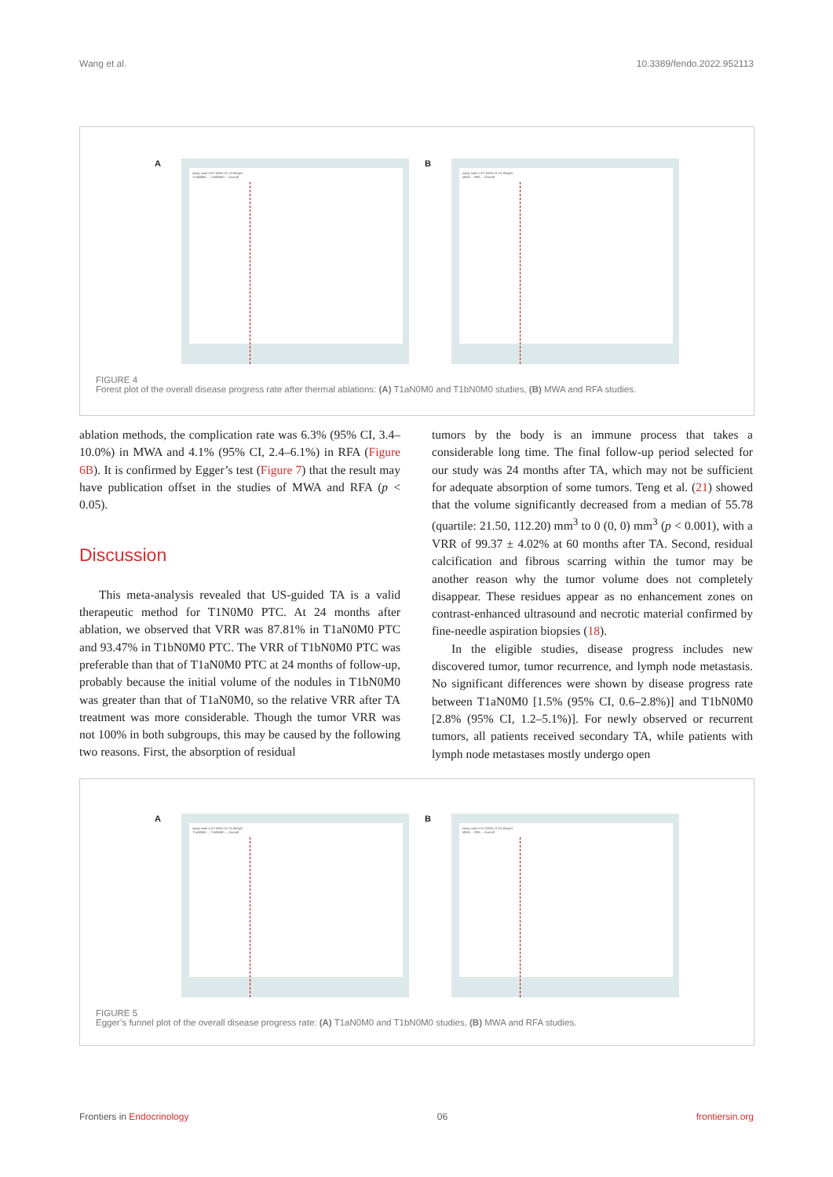Wang et al. 10.3389/fendo.2022.952113
A
study case n ES (95% CI) % Weight
T1aN0M0 ... T1bN0M0 ... Overall
B
study case n ES (95% CI) % Weight
MWA ... RFA ... Overall
FIGURE 4
Forest plot of the overall disease progress rate after thermal ablations: (A) T1aN0M0 and T1bN0M0 studies, (B) MWA and RFA studies.
ablation methods, the complication rate was 6.3% (95% CI, 3.4–10.0%) in MWA and 4.1% (95% CI, 2.4–6.1%) in RFA (Figure 6B). It is confirmed by Egger’s test (Figure 7) that the result may have publication offset in the studies of MWA and RFA (p < 0.05).
Discussion
This meta-analysis revealed that US-guided TA is a valid therapeutic method for T1N0M0 PTC. At 24 months after ablation, we observed that VRR was 87.81% in T1aN0M0 PTC and 93.47% in T1bN0M0 PTC. The VRR of T1bN0M0 PTC was preferable than that of T1aN0M0 PTC at 24 months of follow-up, probably because the initial volume of the nodules in T1bN0M0 was greater than that of T1aN0M0, so the relative VRR after TA treatment was more considerable. Though the tumor VRR was not 100% in both subgroups, this may be caused by the following two reasons. First, the absorption of residual
tumors by the body is an immune process that takes a considerable long time. The final follow-up period selected for our study was 24 months after TA, which may not be sufficient for adequate absorption of some tumors. Teng et al. (21) showed that the volume significantly decreased from a median of 55.78 (quartile: 21.50, 112.20) mm<sup>3</sup> to 0 (0, 0) mm<sup>3</sup> (p < 0.001), with a VRR of 99.37 ± 4.02% at 60 months after TA. Second, residual calcification and fibrous scarring within the tumor may be another reason why the tumor volume does not completely disappear. These residues appear as no enhancement zones on contrast-enhanced ultrasound and necrotic material confirmed by fine-needle aspiration biopsies (18).
In the eligible studies, disease progress includes new discovered tumor, tumor recurrence, and lymph node metastasis. No significant differences were shown by disease progress rate between T1aN0M0 [1.5% (95% CI, 0.6–2.8%)] and T1bN0M0 [2.8% (95% CI, 1.2–5.1%)]. For newly observed or recurrent tumors, all patients received secondary TA, while patients with lymph node metastases mostly undergo open
A
study case n ES (95% CI) % Weight
T1aN0M0 ... T1bN0M0 ... Overall
B
study case n ES (95% CI) % Weight
MWA ... RFA ... Overall
FIGURE 5
Egger’s funnel plot of the overall disease progress rate: (A) T1aN0M0 and T1bN0M0 studies, (B) MWA and RFA studies.
Frontiers in Endocrinology 06 frontiersin.org